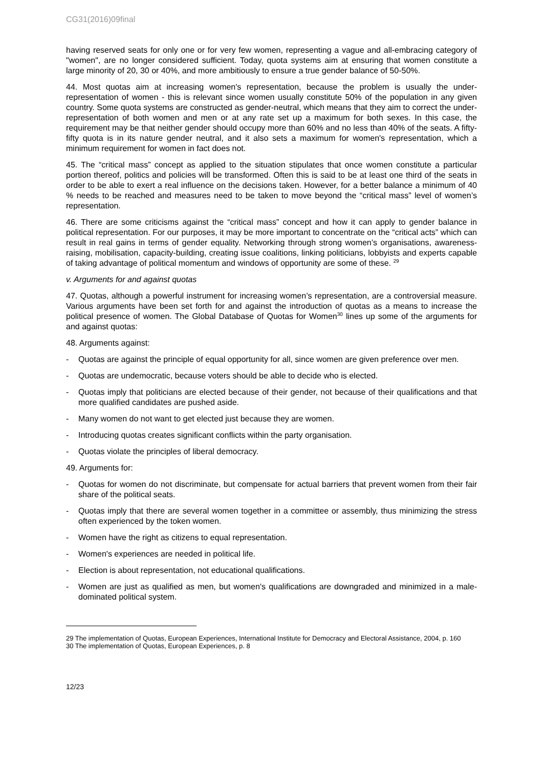CG31(2016)09final
having reserved seats for only one or for very few women, representing a vague and all-embracing category of "women", are no longer considered sufficient. Today, quota systems aim at ensuring that women constitute a large minority of 20, 30 or 40%, and more ambitiously to ensure a true gender balance of 50-50%.
44. Most quotas aim at increasing women's representation, because the problem is usually the under-representation of women - this is relevant since women usually constitute 50% of the population in any given country. Some quota systems are constructed as gender-neutral, which means that they aim to correct the under-representation of both women and men or at any rate set up a maximum for both sexes. In this case, the requirement may be that neither gender should occupy more than 60% and no less than 40% of the seats. A fifty-fifty quota is in its nature gender neutral, and it also sets a maximum for women's representation, which a minimum requirement for women in fact does not.
45. The “critical mass” concept as applied to the situation stipulates that once women constitute a particular portion thereof, politics and policies will be transformed. Often this is said to be at least one third of the seats in order to be able to exert a real influence on the decisions taken. However, for a better balance a minimum of 40 % needs to be reached and measures need to be taken to move beyond the “critical mass” level of women’s representation.
46. There are some criticisms against the “critical mass” concept and how it can apply to gender balance in political representation. For our purposes, it may be more important to concentrate on the “critical acts” which can result in real gains in terms of gender equality. Networking through strong women’s organisations, awareness-raising, mobilisation, capacity-building, creating issue coalitions, linking politicians, lobbyists and experts capable of taking advantage of political momentum and windows of opportunity are some of these. <sup>29</sup>
v. Arguments for and against quotas
47. Quotas, although a powerful instrument for increasing women’s representation, are a controversial measure. Various arguments have been set forth for and against the introduction of quotas as a means to increase the political presence of women. The Global Database of Quotas for Women<sup>30</sup> lines up some of the arguments for and against quotas:
48. Arguments against:
- Quotas are against the principle of equal opportunity for all, since women are given preference over men.
- Quotas are undemocratic, because voters should be able to decide who is elected.
- Quotas imply that politicians are elected because of their gender, not because of their qualifications and that more qualified candidates are pushed aside.
- Many women do not want to get elected just because they are women.
- Introducing quotas creates significant conflicts within the party organisation.
- Quotas violate the principles of liberal democracy.
49. Arguments for:
- Quotas for women do not discriminate, but compensate for actual barriers that prevent women from their fair share of the political seats.
- Quotas imply that there are several women together in a committee or assembly, thus minimizing the stress often experienced by the token women.
- Women have the right as citizens to equal representation.
- Women's experiences are needed in political life.
- Election is about representation, not educational qualifications.
- Women are just as qualified as men, but women's qualifications are downgraded and minimized in a male-dominated political system.
29 The implementation of Quotas, European Experiences, International Institute for Democracy and Electoral Assistance, 2004, p. 160
30 The implementation of Quotas, European Experiences, p. 8
12/23